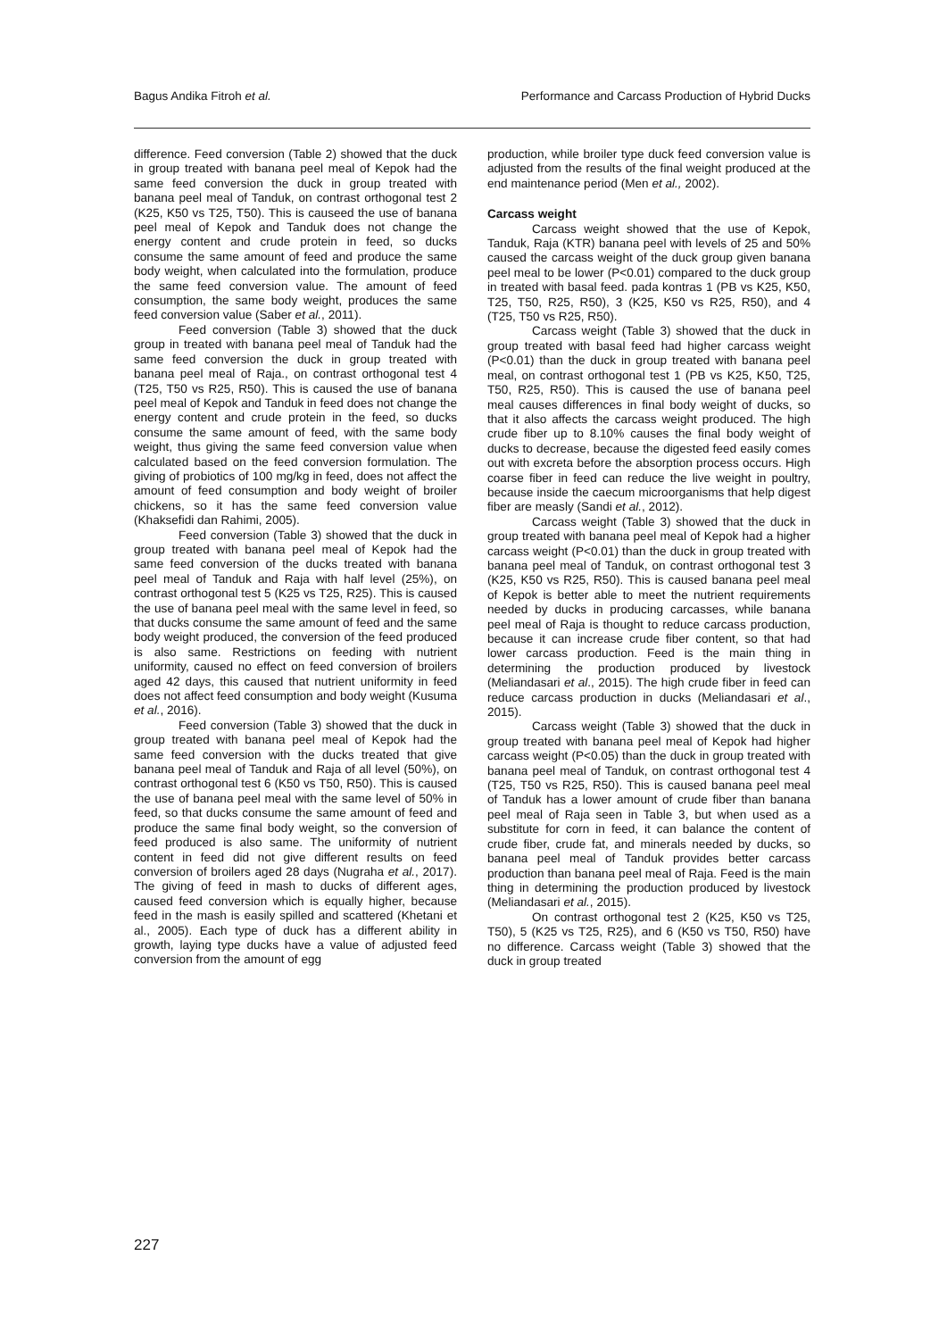Bagus Andika Fitroh et al. Performance and Carcass Production of Hybrid Ducks
difference. Feed conversion (Table 2) showed that the duck in group treated with banana peel meal of Kepok had the same feed conversion the duck in group treated with banana peel meal of Tanduk, on contrast orthogonal test 2 (K25, K50 vs T25, T50). This is causeed the use of banana peel meal of Kepok and Tanduk does not change the energy content and crude protein in feed, so ducks consume the same amount of feed and produce the same body weight, when calculated into the formulation, produce the same feed conversion value. The amount of feed consumption, the same body weight, produces the same feed conversion value (Saber et al., 2011).
Feed conversion (Table 3) showed that the duck group in treated with banana peel meal of Tanduk had the same feed conversion the duck in group treated with banana peel meal of Raja., on contrast orthogonal test 4 (T25, T50 vs R25, R50). This is caused the use of banana peel meal of Kepok and Tanduk in feed does not change the energy content and crude protein in the feed, so ducks consume the same amount of feed, with the same body weight, thus giving the same feed conversion value when calculated based on the feed conversion formulation. The giving of probiotics of 100 mg/kg in feed, does not affect the amount of feed consumption and body weight of broiler chickens, so it has the same feed conversion value (Khaksefidi dan Rahimi, 2005).
Feed conversion (Table 3) showed that the duck in group treated with banana peel meal of Kepok had the same feed conversion of the ducks treated with banana peel meal of Tanduk and Raja with half level (25%), on contrast orthogonal test 5 (K25 vs T25, R25). This is caused the use of banana peel meal with the same level in feed, so that ducks consume the same amount of feed and the same body weight produced, the conversion of the feed produced is also same. Restrictions on feeding with nutrient uniformity, caused no effect on feed conversion of broilers aged 42 days, this caused that nutrient uniformity in feed does not affect feed consumption and body weight (Kusuma et al., 2016).
Feed conversion (Table 3) showed that the duck in group treated with banana peel meal of Kepok had the same feed conversion with the ducks treated that give banana peel meal of Tanduk and Raja of all level (50%), on contrast orthogonal test 6 (K50 vs T50, R50). This is caused the use of banana peel meal with the same level of 50% in feed, so that ducks consume the same amount of feed and produce the same final body weight, so the conversion of feed produced is also same. The uniformity of nutrient content in feed did not give different results on feed conversion of broilers aged 28 days (Nugraha et al., 2017). The giving of feed in mash to ducks of different ages, caused feed conversion which is equally higher, because feed in the mash is easily spilled and scattered (Khetani et al., 2005). Each type of duck has a different ability in growth, laying type ducks have a value of adjusted feed conversion from the amount of egg
production, while broiler type duck feed conversion value is adjusted from the results of the final weight produced at the end maintenance period (Men et al., 2002).
Carcass weight
Carcass weight showed that the use of Kepok, Tanduk, Raja (KTR) banana peel with levels of 25 and 50% caused the carcass weight of the duck group given banana peel meal to be lower (P<0.01) compared to the duck group in treated with basal feed. pada kontras 1 (PB vs K25, K50, T25, T50, R25, R50), 3 (K25, K50 vs R25, R50), and 4 (T25, T50 vs R25, R50).
Carcass weight (Table 3) showed that the duck in group treated with basal feed had higher carcass weight (P<0.01) than the duck in group treated with banana peel meal, on contrast orthogonal test 1 (PB vs K25, K50, T25, T50, R25, R50). This is caused the use of banana peel meal causes differences in final body weight of ducks, so that it also affects the carcass weight produced. The high crude fiber up to 8.10% causes the final body weight of ducks to decrease, because the digested feed easily comes out with excreta before the absorption process occurs. High coarse fiber in feed can reduce the live weight in poultry, because inside the caecum microorganisms that help digest fiber are measly (Sandi et al., 2012).
Carcass weight (Table 3) showed that the duck in group treated with banana peel meal of Kepok had a higher carcass weight (P<0.01) than the duck in group treated with banana peel meal of Tanduk, on contrast orthogonal test 3 (K25, K50 vs R25, R50). This is caused banana peel meal of Kepok is better able to meet the nutrient requirements needed by ducks in producing carcasses, while banana peel meal of Raja is thought to reduce carcass production, because it can increase crude fiber content, so that had lower carcass production. Feed is the main thing in determining the production produced by livestock (Meliandasari et al., 2015). The high crude fiber in feed can reduce carcass production in ducks (Meliandasari et al., 2015).
Carcass weight (Table 3) showed that the duck in group treated with banana peel meal of Kepok had higher carcass weight (P<0.05) than the duck in group treated with banana peel meal of Tanduk, on contrast orthogonal test 4 (T25, T50 vs R25, R50). This is caused banana peel meal of Tanduk has a lower amount of crude fiber than banana peel meal of Raja seen in Table 3, but when used as a substitute for corn in feed, it can balance the content of crude fiber, crude fat, and minerals needed by ducks, so banana peel meal of Tanduk provides better carcass production than banana peel meal of Raja. Feed is the main thing in determining the production produced by livestock (Meliandasari et al., 2015).
On contrast orthogonal test 2 (K25, K50 vs T25, T50), 5 (K25 vs T25, R25), and 6 (K50 vs T50, R50) have no difference. Carcass weight (Table 3) showed that the duck in group treated
227